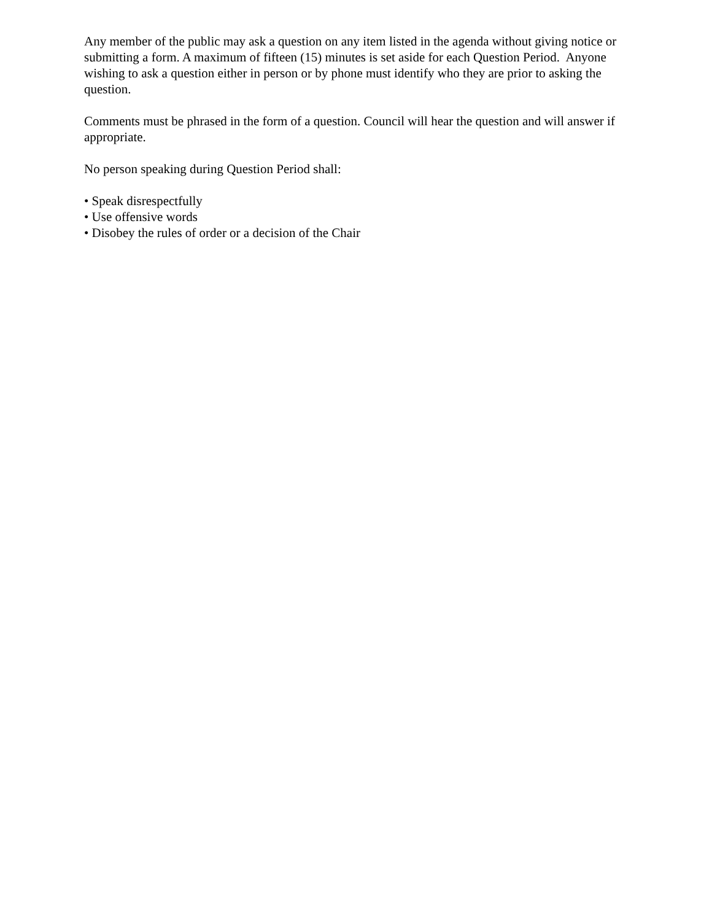Any member of the public may ask a question on any item listed in the agenda without giving notice or submitting a form. A maximum of fifteen (15) minutes is set aside for each Question Period. Anyone wishing to ask a question either in person or by phone must identify who they are prior to asking the question.
Comments must be phrased in the form of a question. Council will hear the question and will answer if appropriate.
No person speaking during Question Period shall:
• Speak disrespectfully
• Use offensive words
• Disobey the rules of order or a decision of the Chair